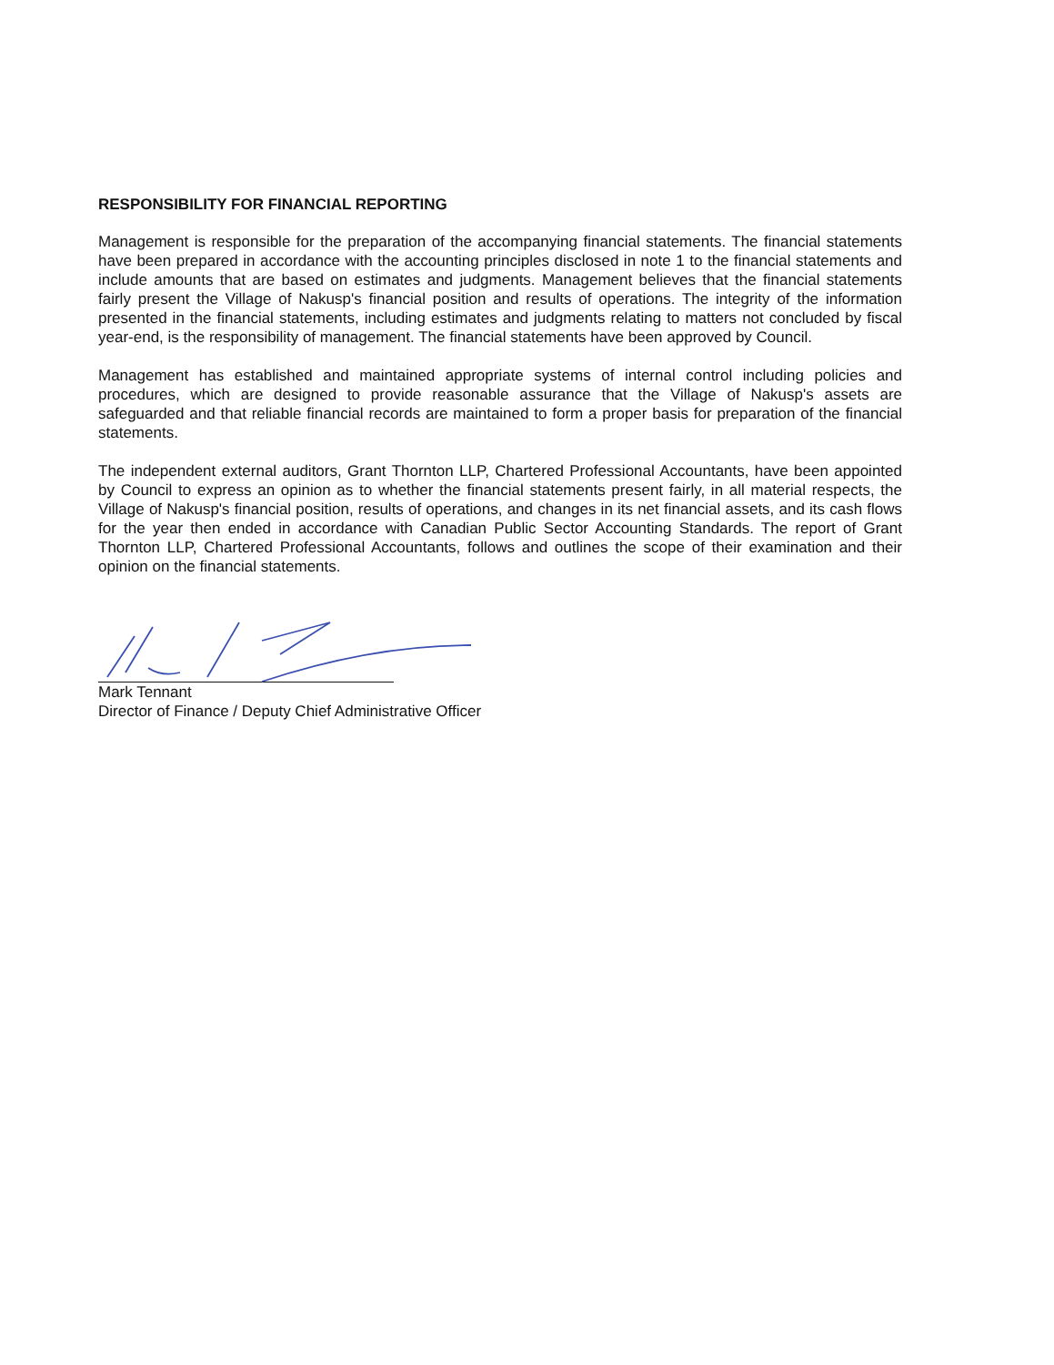RESPONSIBILITY FOR FINANCIAL REPORTING
Management is responsible for the preparation of the accompanying financial statements. The financial statements have been prepared in accordance with the accounting principles disclosed in note 1 to the financial statements and include amounts that are based on estimates and judgments. Management believes that the financial statements fairly present the Village of Nakusp's financial position and results of operations. The integrity of the information presented in the financial statements, including estimates and judgments relating to matters not concluded by fiscal year-end, is the responsibility of management. The financial statements have been approved by Council.
Management has established and maintained appropriate systems of internal control including policies and procedures, which are designed to provide reasonable assurance that the Village of Nakusp's assets are safeguarded and that reliable financial records are maintained to form a proper basis for preparation of the financial statements.
The independent external auditors, Grant Thornton LLP, Chartered Professional Accountants, have been appointed by Council to express an opinion as to whether the financial statements present fairly, in all material respects, the Village of Nakusp's financial position, results of operations, and changes in its net financial assets, and its cash flows for the year then ended in accordance with Canadian Public Sector Accounting Standards. The report of Grant Thornton LLP, Chartered Professional Accountants, follows and outlines the scope of their examination and their opinion on the financial statements.
Mark Tennant
Director of Finance / Deputy Chief Administrative Officer